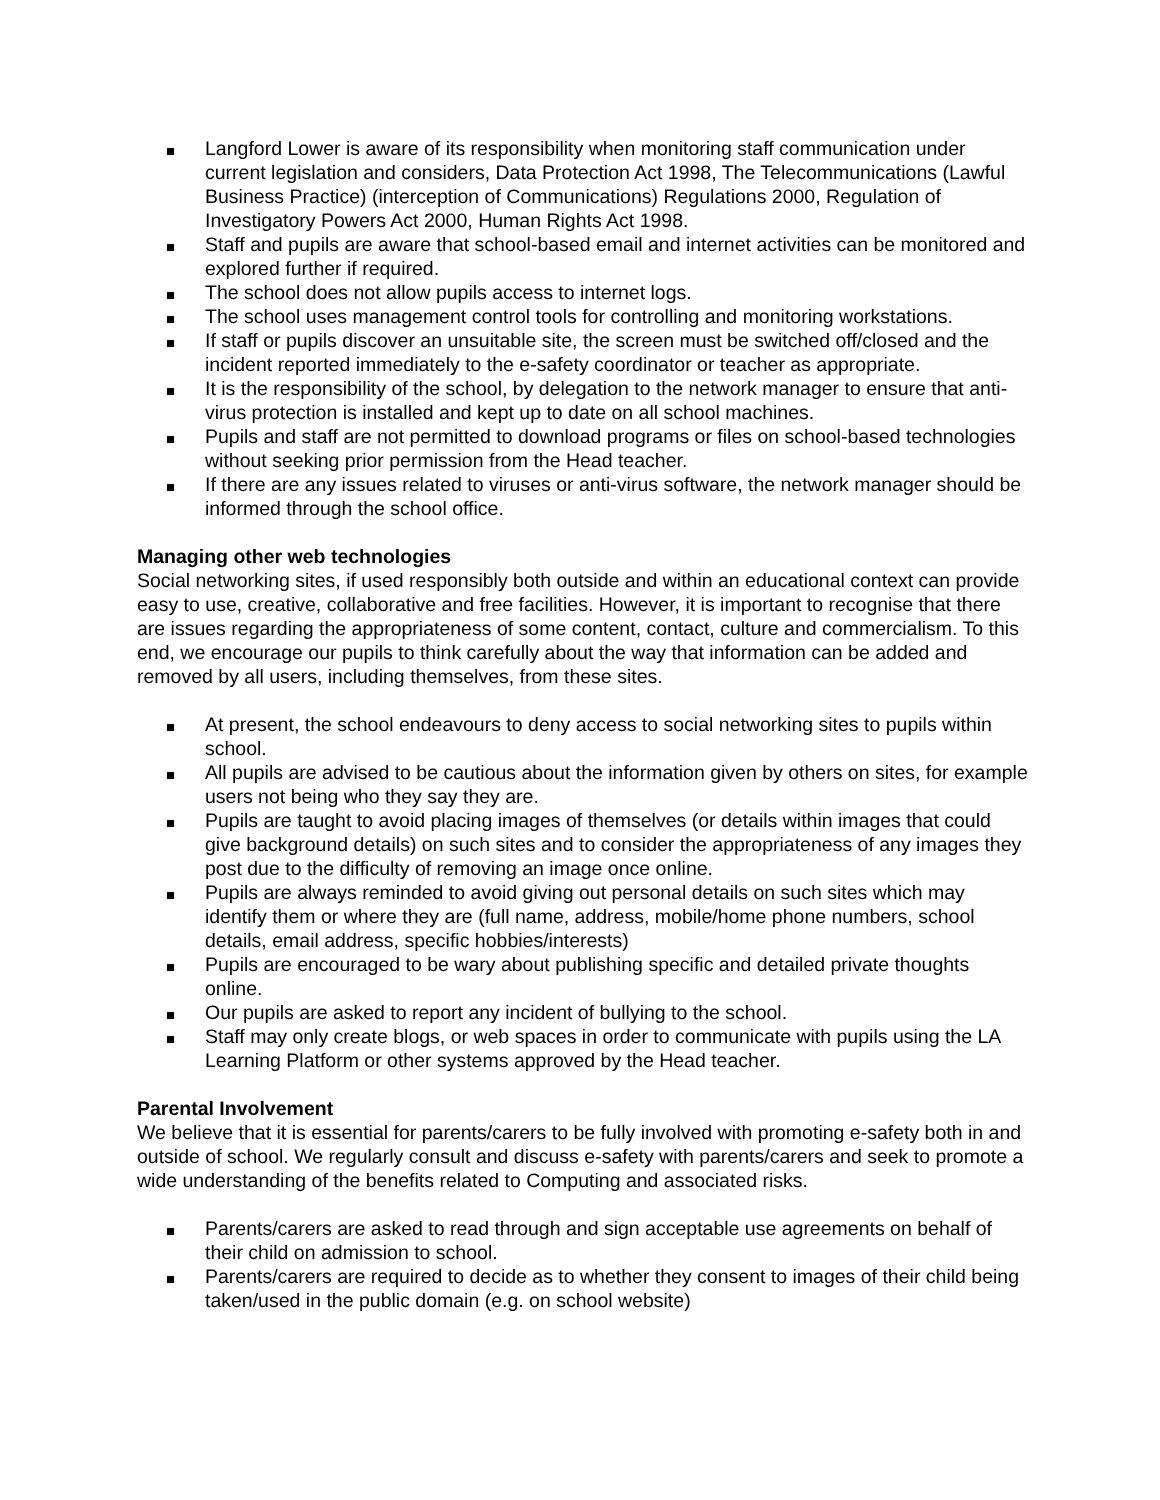Langford Lower is aware of its responsibility when monitoring staff communication under current legislation and considers, Data Protection Act 1998, The Telecommunications (Lawful Business Practice) (interception of Communications) Regulations 2000, Regulation of Investigatory Powers Act 2000, Human Rights Act 1998.
Staff and pupils are aware that school-based email and internet activities can be monitored and explored further if required.
The school does not allow pupils access to internet logs.
The school uses management control tools for controlling and monitoring workstations.
If staff or pupils discover an unsuitable site, the screen must be switched off/closed and the incident reported immediately to the e-safety coordinator or teacher as appropriate.
It is the responsibility of the school, by delegation to the network manager to ensure that anti-virus protection is installed and kept up to date on all school machines.
Pupils and staff are not permitted to download programs or files on school-based technologies without seeking prior permission from the Head teacher.
If there are any issues related to viruses or anti-virus software, the network manager should be informed through the school office.
Managing other web technologies
Social networking sites, if used responsibly both outside and within an educational context can provide easy to use, creative, collaborative and free facilities. However, it is important to recognise that there are issues regarding the appropriateness of some content, contact, culture and commercialism. To this end, we encourage our pupils to think carefully about the way that information can be added and removed by all users, including themselves, from these sites.
At present, the school endeavours to deny access to social networking sites to pupils within school.
All pupils are advised to be cautious about the information given by others on sites, for example users not being who they say they are.
Pupils are taught to avoid placing images of themselves (or details within images that could give background details) on such sites and to consider the appropriateness of any images they post due to the difficulty of removing an image once online.
Pupils are always reminded to avoid giving out personal details on such sites which may identify them or where they are (full name, address, mobile/home phone numbers, school details, email address, specific hobbies/interests)
Pupils are encouraged to be wary about publishing specific and detailed private thoughts online.
Our pupils are asked to report any incident of bullying to the school.
Staff may only create blogs, or web spaces in order to communicate with pupils using the LA Learning Platform or other systems approved by the Head teacher.
Parental Involvement
We believe that it is essential for parents/carers to be fully involved with promoting e-safety both in and outside of school. We regularly consult and discuss e-safety with parents/carers and seek to promote a wide understanding of the benefits related to Computing and associated risks.
Parents/carers are asked to read through and sign acceptable use agreements on behalf of their child on admission to school.
Parents/carers are required to decide as to whether they consent to images of their child being taken/used in the public domain (e.g. on school website)